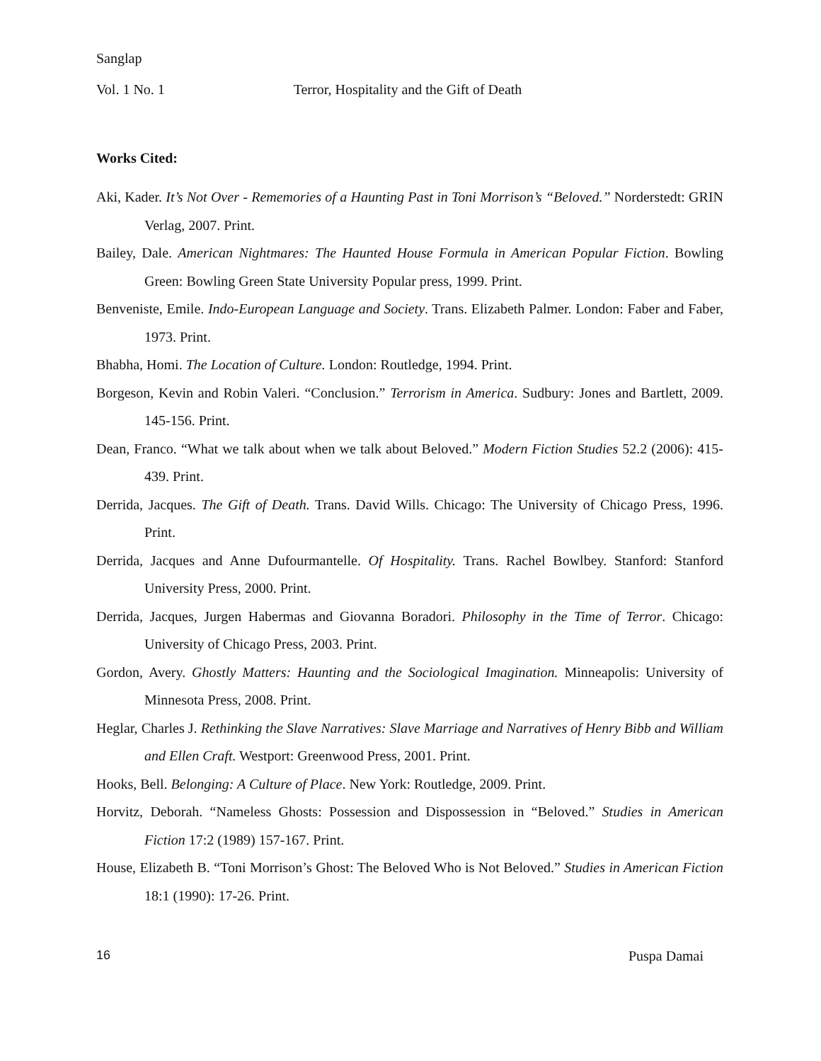Sanglap
Vol. 1 No. 1 Terror, Hospitality and the Gift of Death
Works Cited:
Aki, Kader. It’s Not Over - Rememories of a Haunting Past in Toni Morrison’s “Beloved.” Norderstedt: GRIN Verlag, 2007. Print.
Bailey, Dale. American Nightmares: The Haunted House Formula in American Popular Fiction. Bowling Green: Bowling Green State University Popular press, 1999. Print.
Benveniste, Emile. Indo-European Language and Society. Trans. Elizabeth Palmer. London: Faber and Faber, 1973. Print.
Bhabha, Homi. The Location of Culture. London: Routledge, 1994. Print.
Borgeson, Kevin and Robin Valeri. “Conclusion.” Terrorism in America. Sudbury: Jones and Bartlett, 2009. 145-156. Print.
Dean, Franco. “What we talk about when we talk about Beloved.” Modern Fiction Studies 52.2 (2006): 415-439. Print.
Derrida, Jacques. The Gift of Death. Trans. David Wills. Chicago: The University of Chicago Press, 1996. Print.
Derrida, Jacques and Anne Dufourmantelle. Of Hospitality. Trans. Rachel Bowlbey. Stanford: Stanford University Press, 2000. Print.
Derrida, Jacques, Jurgen Habermas and Giovanna Boradori. Philosophy in the Time of Terror. Chicago: University of Chicago Press, 2003. Print.
Gordon, Avery. Ghostly Matters: Haunting and the Sociological Imagination. Minneapolis: University of Minnesota Press, 2008. Print.
Heglar, Charles J. Rethinking the Slave Narratives: Slave Marriage and Narratives of Henry Bibb and William and Ellen Craft. Westport: Greenwood Press, 2001. Print.
Hooks, Bell. Belonging: A Culture of Place. New York: Routledge, 2009. Print.
Horvitz, Deborah. “Nameless Ghosts: Possession and Dispossession in “Beloved.” Studies in American Fiction 17:2 (1989) 157-167. Print.
House, Elizabeth B. “Toni Morrison’s Ghost: The Beloved Who is Not Beloved.” Studies in American Fiction 18:1 (1990): 17-26. Print.
16 Puspa Damai